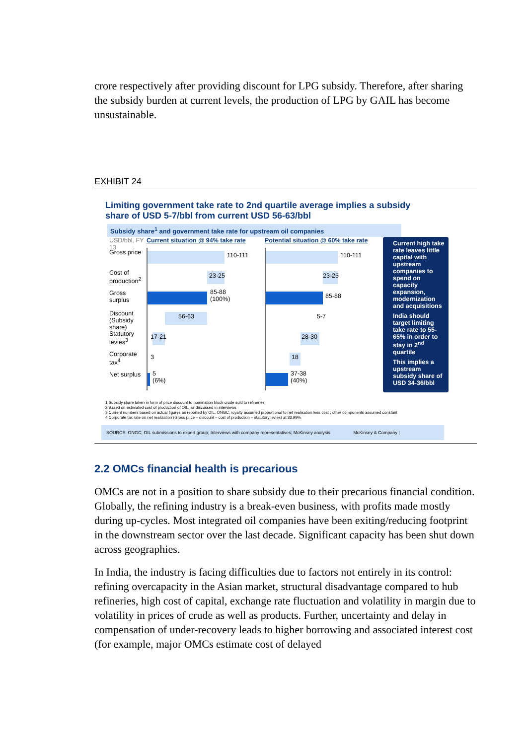crore respectively after providing discount for LPG subsidy. Therefore, after sharing the subsidy burden at current levels, the production of LPG by GAIL has become unsustainable.
EXHIBIT 24
Limiting government take rate to 2nd quartile average implies a subsidy share of USD 5-7/bbl from current USD 56-63/bbl
Subsidy share<sup>1</sup> and government take rate for upstream oil companies
USD/bbl, FY 13
Gross price
Cost of production<sup>2</sup>
Gross surplus
Discount (Subsidy share)
Statutory levies<sup>3</sup>
Corporate tax<sup>4</sup>
Net surplus
Current situation @ 94% take rate
110-111
23-25
85-88
(100%)
56-63
17-21
3
5
(6%)
Potential situation @ 60% take rate
110-111
23-25
85-88
5-7
28-30
18
37-38
(40%)
Current high take rate leaves little capital with upstream companies to spend on capacity expansion, modernization and acquisitions
India should target limiting take rate to 55-65% in order to stay in 2<sup>nd</sup> quartile
This implies a upstream subsidy share of USD 34-36/bbl
1 Subsidy share taken in form of price discount to nomination block crude sold to refineries
2 Based on estimated cost of production of OIL, as discussed in interviews
3 Current numbers based on actual figures as reported by OIL, ONGC; royalty assumed proportional to net realisation less cost ; other components assumed constant
4 Corporate tax rate on net realization (Gross price – discount – cost of production – statutory levies) at 33.99%
SOURCE: ONGC; OIL submissions to expert group; Interviews with company representatives; McKinsey analysis McKinsey & Company |
2.2 OMCs financial health is precarious
OMCs are not in a position to share subsidy due to their precarious financial condition. Globally, the refining industry is a break-even business, with profits made mostly during up-cycles. Most integrated oil companies have been exiting/reducing footprint in the downstream sector over the last decade. Significant capacity has been shut down across geographies.
In India, the industry is facing difficulties due to factors not entirely in its control: refining overcapacity in the Asian market, structural disadvantage compared to hub refineries, high cost of capital, exchange rate fluctuation and volatility in margin due to volatility in prices of crude as well as products. Further, uncertainty and delay in compensation of under-recovery leads to higher borrowing and associated interest cost (for example, major OMCs estimate cost of delayed